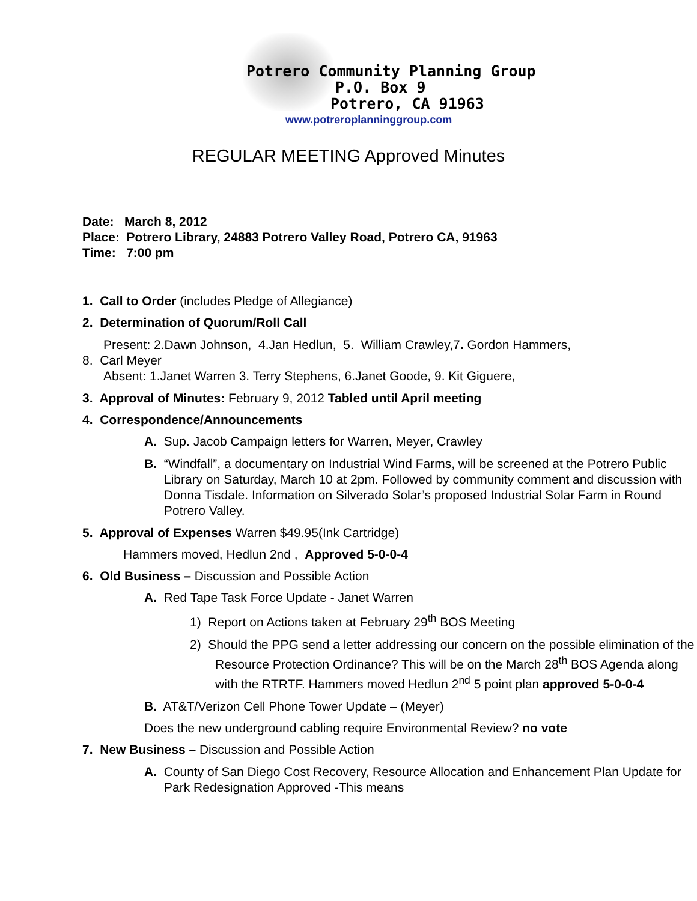Potrero Community Planning Group
P.O. Box 9
Potrero, CA 91963
www.potreroplanninggroup.com
REGULAR MEETING Approved Minutes
Date: March 8, 2012
Place: Potrero Library, 24883 Potrero Valley Road, Potrero CA, 91963
Time: 7:00 pm
1. Call to Order (includes Pledge of Allegiance)
2. Determination of Quorum/Roll Call
Present: 2.Dawn Johnson, 4.Jan Hedlun, 5. William Crawley,7. Gordon Hammers,
8. Carl Meyer
Absent: 1.Janet Warren 3. Terry Stephens, 6.Janet Goode, 9. Kit Giguere,
3. Approval of Minutes: February 9, 2012 Tabled until April meeting
4. Correspondence/Announcements
A. Sup. Jacob Campaign letters for Warren, Meyer, Crawley
B. “Windfall”, a documentary on Industrial Wind Farms, will be screened at the Potrero Public Library on Saturday, March 10 at 2pm. Followed by community comment and discussion with Donna Tisdale. Information on Silverado Solar’s proposed Industrial Solar Farm in Round Potrero Valley.
5. Approval of Expenses Warren $49.95(Ink Cartridge)
Hammers moved, Hedlun 2nd , Approved 5-0-0-4
6. Old Business – Discussion and Possible Action
A. Red Tape Task Force Update - Janet Warren
1) Report on Actions taken at February 29<sup>th</sup> BOS Meeting
2) Should the PPG send a letter addressing our concern on the possible elimination of the Resource Protection Ordinance? This will be on the March 28<sup>th</sup> BOS Agenda along with the RTRTF. Hammers moved Hedlun 2<sup>nd</sup> 5 point plan approved 5-0-0-4
B. AT&T/Verizon Cell Phone Tower Update – (Meyer)
Does the new underground cabling require Environmental Review? no vote
7. New Business – Discussion and Possible Action
A. County of San Diego Cost Recovery, Resource Allocation and Enhancement Plan Update for Park Redesignation Approved -This means